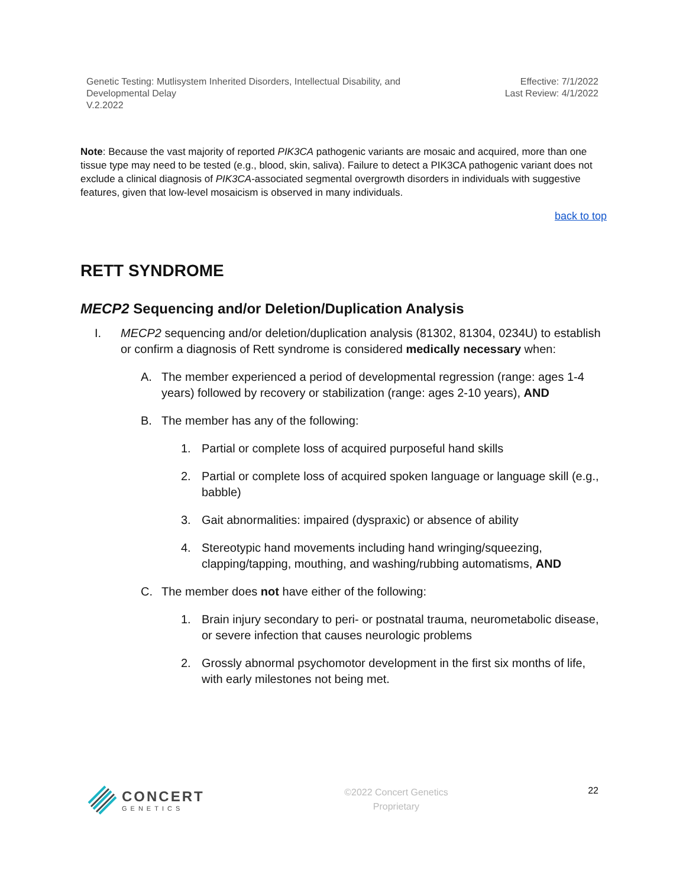Genetic Testing: Mutlisystem Inherited Disorders, Intellectual Disability, and
Developmental Delay
V.2.2022
Effective: 7/1/2022
Last Review: 4/1/2022
Note: Because the vast majority of reported PIK3CA pathogenic variants are mosaic and acquired, more than one tissue type may need to be tested (e.g., blood, skin, saliva). Failure to detect a PIK3CA pathogenic variant does not exclude a clinical diagnosis of PIK3CA-associated segmental overgrowth disorders in individuals with suggestive features, given that low-level mosaicism is observed in many individuals.
back to top
RETT SYNDROME
MECP2 Sequencing and/or Deletion/Duplication Analysis
I. MECP2 sequencing and/or deletion/duplication analysis (81302, 81304, 0234U) to establish or confirm a diagnosis of Rett syndrome is considered medically necessary when:
A. The member experienced a period of developmental regression (range: ages 1-4 years) followed by recovery or stabilization (range: ages 2-10 years), AND
B. The member has any of the following:
1. Partial or complete loss of acquired purposeful hand skills
2. Partial or complete loss of acquired spoken language or language skill (e.g., babble)
3. Gait abnormalities: impaired (dyspraxic) or absence of ability
4. Stereotypic hand movements including hand wringing/squeezing, clapping/tapping, mouthing, and washing/rubbing automatisms, AND
C. The member does not have either of the following:
1. Brain injury secondary to peri- or postnatal trauma, neurometabolic disease, or severe infection that causes neurologic problems
2. Grossly abnormal psychomotor development in the first six months of life, with early milestones not being met.
CONCERT
GENETICS
©2022 Concert Genetics
Proprietary
22